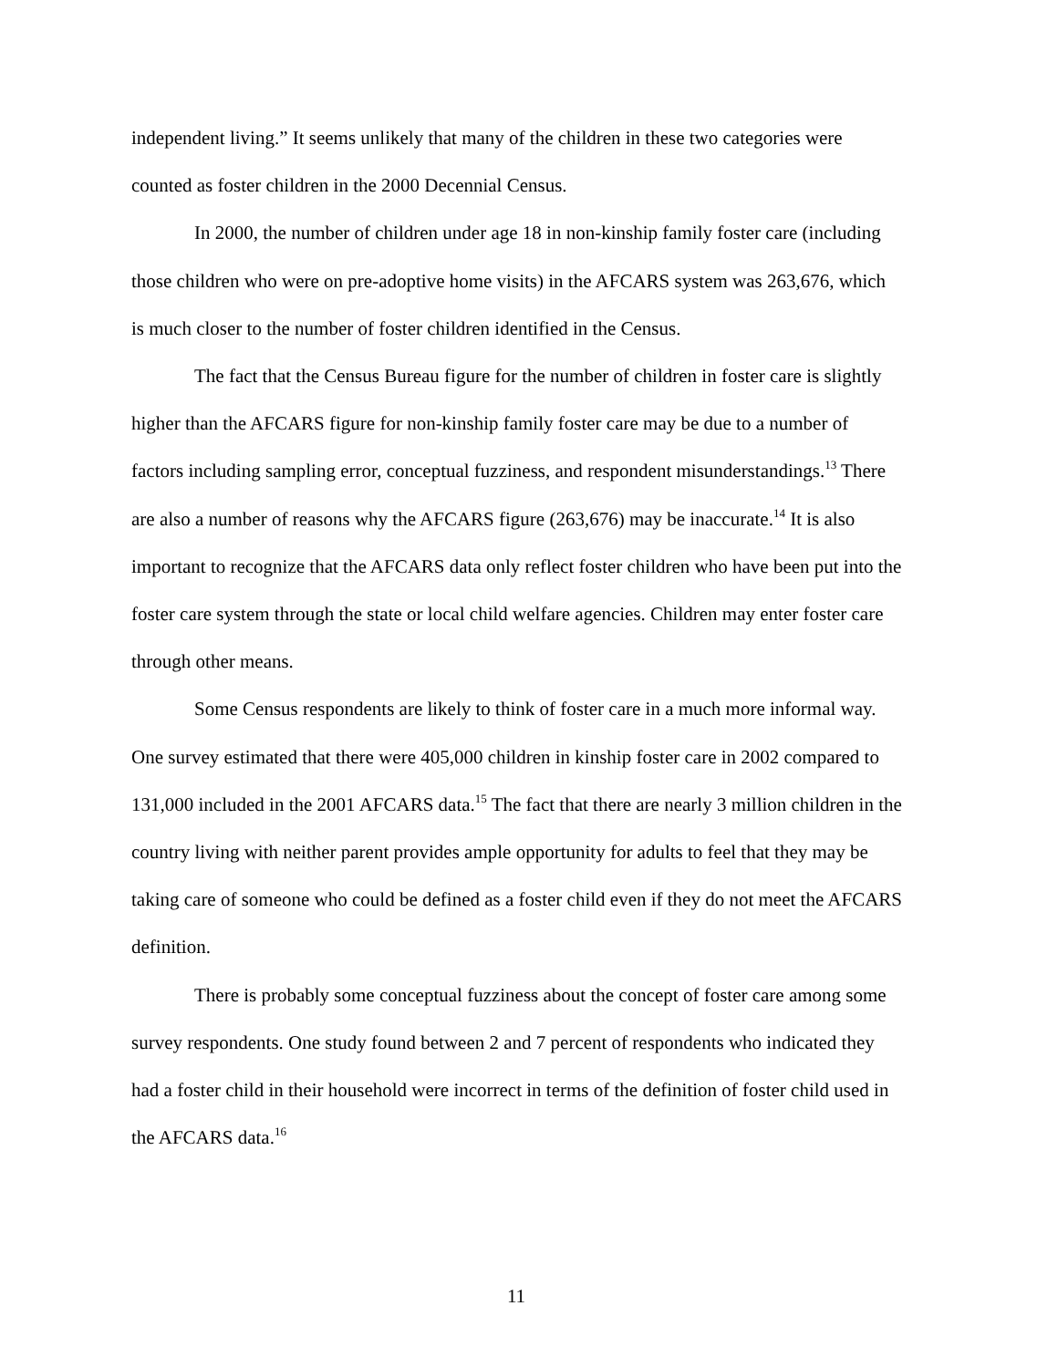independent living.” It seems unlikely that many of the children in these two categories were counted as foster children in the 2000 Decennial Census.
In 2000, the number of children under age 18 in non-kinship family foster care (including those children who were on pre-adoptive home visits) in the AFCARS system was 263,676, which is much closer to the number of foster children identified in the Census.
The fact that the Census Bureau figure for the number of children in foster care is slightly higher than the AFCARS figure for non-kinship family foster care may be due to a number of factors including sampling error, conceptual fuzziness, and respondent misunderstandings.<sup>13</sup> There are also a number of reasons why the AFCARS figure (263,676) may be inaccurate.<sup>14</sup> It is also important to recognize that the AFCARS data only reflect foster children who have been put into the foster care system through the state or local child welfare agencies. Children may enter foster care through other means.
Some Census respondents are likely to think of foster care in a much more informal way. One survey estimated that there were 405,000 children in kinship foster care in 2002 compared to 131,000 included in the 2001 AFCARS data.<sup>15</sup> The fact that there are nearly 3 million children in the country living with neither parent provides ample opportunity for adults to feel that they may be taking care of someone who could be defined as a foster child even if they do not meet the AFCARS definition.
There is probably some conceptual fuzziness about the concept of foster care among some survey respondents. One study found between 2 and 7 percent of respondents who indicated they had a foster child in their household were incorrect in terms of the definition of foster child used in the AFCARS data.<sup>16</sup>
11